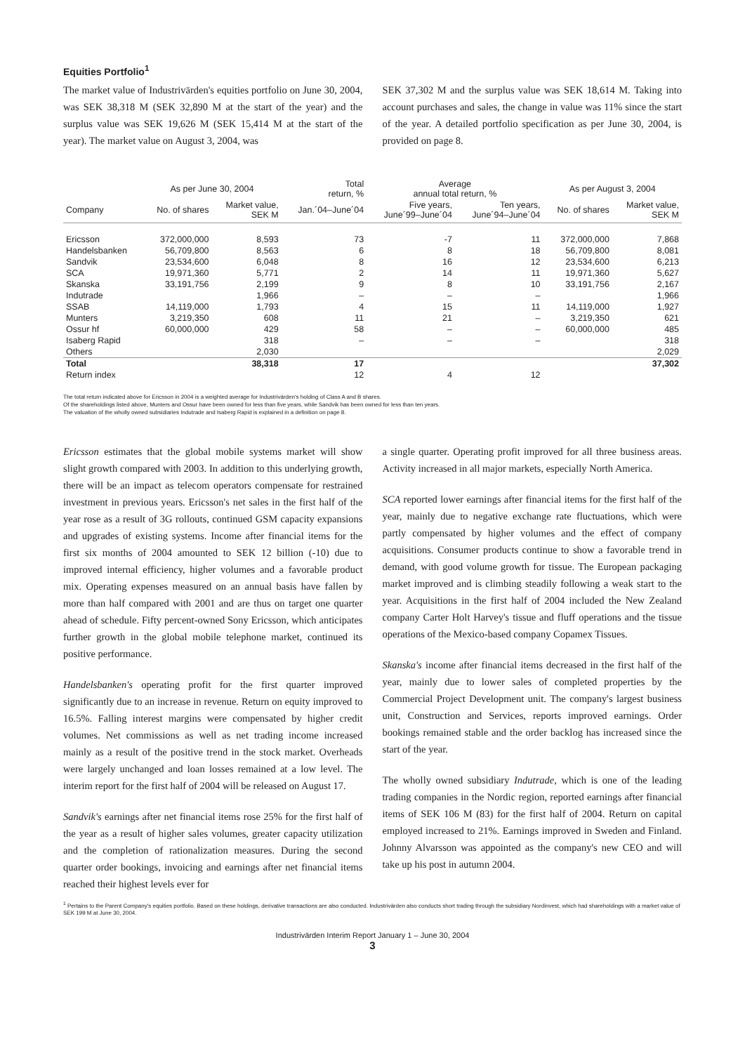Equities Portfolio<sup>1</sup>
The market value of Industrivärden's equities portfolio on June 30, 2004, was SEK 38,318 M (SEK 32,890 M at the start of the year) and the surplus value was SEK 19,626 M (SEK 15,414 M at the start of the year). The market value on August 3, 2004, was
SEK 37,302 M and the surplus value was SEK 18,614 M. Taking into account purchases and sales, the change in value was 11% since the start of the year. A detailed portfolio specification as per June 30, 2004, is provided on page 8.
| | As per June 30, 2004 | | Total return, % | Average annual total return, % | | As per August 3, 2004 | |
| --- | --- | --- | --- | --- | --- | --- | --- |
| Company | No. of shares | Market value, SEK M | Jan.´04–June´04 | Five years, June´99–June´04 | Ten years, June´94–June´04 | No. of shares | Market value, SEK M |
| Ericsson | 372,000,000 | 8,593 | 73 | -7 | 11 | 372,000,000 | 7,868 |
| Handelsbanken | 56,709,800 | 8,563 | 6 | 8 | 18 | 56,709,800 | 8,081 |
| Sandvik | 23,534,600 | 6,048 | 8 | 16 | 12 | 23,534,600 | 6,213 |
| SCA | 19,971,360 | 5,771 | 2 | 14 | 11 | 19,971,360 | 5,627 |
| Skanska | 33,191,756 | 2,199 | 9 | 8 | 10 | 33,191,756 | 2,167 |
| Indutrade | | 1,966 | – | – | – | | 1,966 |
| SSAB | 14,119,000 | 1,793 | 4 | 15 | 11 | 14,119,000 | 1,927 |
| Munters | 3,219,350 | 608 | 11 | 21 | – | 3,219,350 | 621 |
| Ossur hf | 60,000,000 | 429 | 58 | – | – | 60,000,000 | 485 |
| Isaberg Rapid | | 318 | – | – | – | | 318 |
| Others | | 2,030 | | | | | 2,029 |
| Total | | 38,318 | 17 | | | | 37,302 |
| Return index | | | 12 | 4 | 12 | | |
The total return indicated above for Ericsson in 2004 is a weighted average for Industrivärden's holding of Class A and B shares.
Of the shareholdings listed above, Munters and Ossur have been owned for less than five years, while Sandvik has been owned for less than ten years.
The valuation of the wholly owned subsidiaries Indutrade and Isaberg Rapid is explained in a definition on page 8.
Ericsson estimates that the global mobile systems market will show slight growth compared with 2003. In addition to this underlying growth, there will be an impact as telecom operators compensate for restrained investment in previous years. Ericsson's net sales in the first half of the year rose as a result of 3G rollouts, continued GSM capacity expansions and upgrades of existing systems. Income after financial items for the first six months of 2004 amounted to SEK 12 billion (-10) due to improved internal efficiency, higher volumes and a favorable product mix. Operating expenses measured on an annual basis have fallen by more than half compared with 2001 and are thus on target one quarter ahead of schedule. Fifty percent-owned Sony Ericsson, which anticipates further growth in the global mobile telephone market, continued its positive performance.
Handelsbanken's operating profit for the first quarter improved significantly due to an increase in revenue. Return on equity improved to 16.5%. Falling interest margins were compensated by higher credit volumes. Net commissions as well as net trading income increased mainly as a result of the positive trend in the stock market. Overheads were largely unchanged and loan losses remained at a low level. The interim report for the first half of 2004 will be released on August 17.
Sandvik's earnings after net financial items rose 25% for the first half of the year as a result of higher sales volumes, greater capacity utilization and the completion of rationalization measures. During the second quarter order bookings, invoicing and earnings after net financial items reached their highest levels ever for
a single quarter. Operating profit improved for all three business areas. Activity increased in all major markets, especially North America.
SCA reported lower earnings after financial items for the first half of the year, mainly due to negative exchange rate fluctuations, which were partly compensated by higher volumes and the effect of company acquisitions. Consumer products continue to show a favorable trend in demand, with good volume growth for tissue. The European packaging market improved and is climbing steadily following a weak start to the year. Acquisitions in the first half of 2004 included the New Zealand company Carter Holt Harvey's tissue and fluff operations and the tissue operations of the Mexico-based company Copamex Tissues.
Skanska's income after financial items decreased in the first half of the year, mainly due to lower sales of completed properties by the Commercial Project Development unit. The company's largest business unit, Construction and Services, reports improved earnings. Order bookings remained stable and the order backlog has increased since the start of the year.
The wholly owned subsidiary Indutrade, which is one of the leading trading companies in the Nordic region, reported earnings after financial items of SEK 106 M (83) for the first half of 2004. Return on capital employed increased to 21%. Earnings improved in Sweden and Finland. Johnny Alvarsson was appointed as the company's new CEO and will take up his post in autumn 2004.
<sup>1</sup> Pertains to the Parent Company's equities portfolio. Based on these holdings, derivative transactions are also conducted. Industrivärden also conducts short trading through the subsidiary Nordinvest, which had shareholdings with a market value of SEK 199 M at June 30, 2004.
Industrivärden Interim Report January 1 – June 30, 2004
3